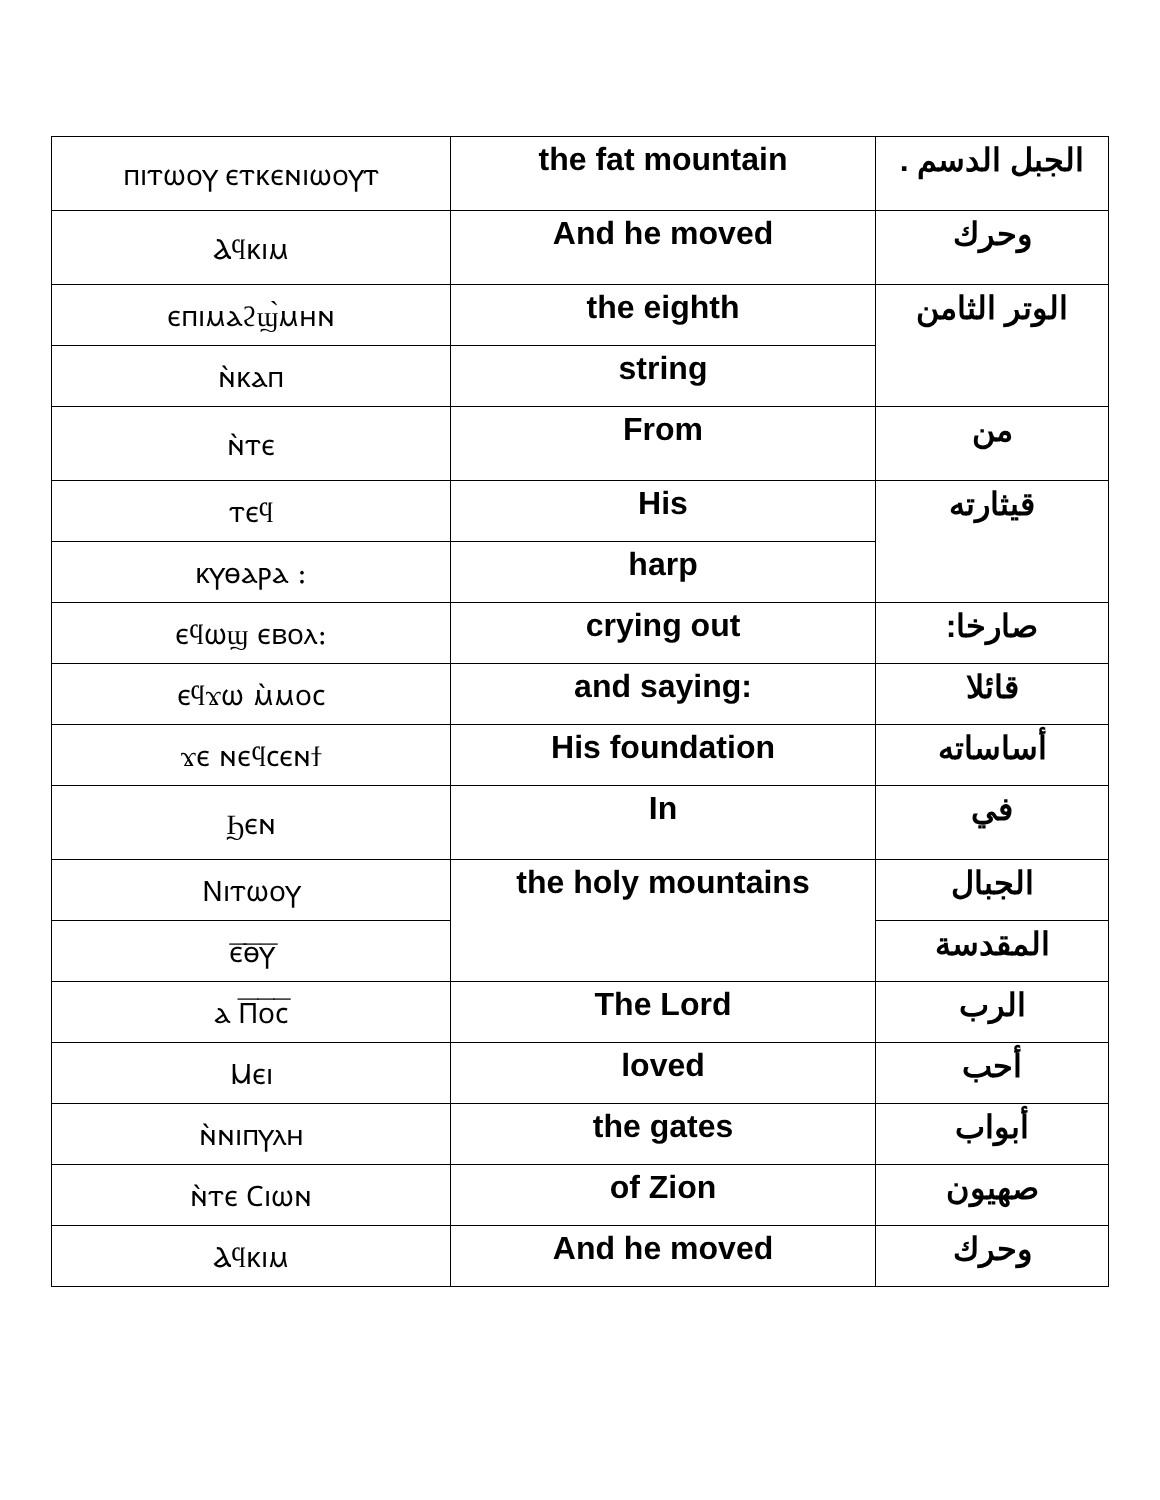| ⲡⲓⲧⲱⲟⲩ ⲉⲧⲕⲉⲛⲓⲱⲟⲩⲧ | the fat mountain | الجبل الدسم . |
| Ⲁϥⲕⲓⲙ | And he moved | وحرك |
| ⲉⲡⲓⲙⲁϩϣ̀ⲙⲏⲛ | the eighth | الوتر الثامن |
| ⲛ̀ⲕⲁⲡ | string | |
| ⲛ̀ⲧⲉ | From | من |
| ⲧⲉϥ | His | قيثارته |
| ⲕⲩⲑⲁⲣⲁ : | harp | |
| ⲉϥⲱϣ ⲉⲃⲟⲗ: | crying out | صارخا: |
| ⲉϥϫⲱ ⲙ̀ⲙⲟⲥ | and saying: | قائلا |
| ϫⲉ ⲛⲉϥⲥⲉⲛϯ | His foundation | أساساته |
| Ϧⲉⲛ | In | في |
| Ⲛⲓⲧⲱⲟⲩ | the holy mountains | الجبال |
| ⲉ̅ⲑ̅ⲩ̅ | | المقدسة |
| ⲁ Ⲡ̅ⲟ̅ⲥ̅ | The Lord | الرب |
| Ⲙⲉⲓ | loved | أحب |
| ⲛ̀ⲛⲓⲡⲩⲗⲏ | the gates | أبواب |
| ⲛ̀ⲧⲉ Ⲥⲓⲱⲛ | of Zion | صهيون |
| Ⲁϥⲕⲓⲙ | And he moved | وحرك |